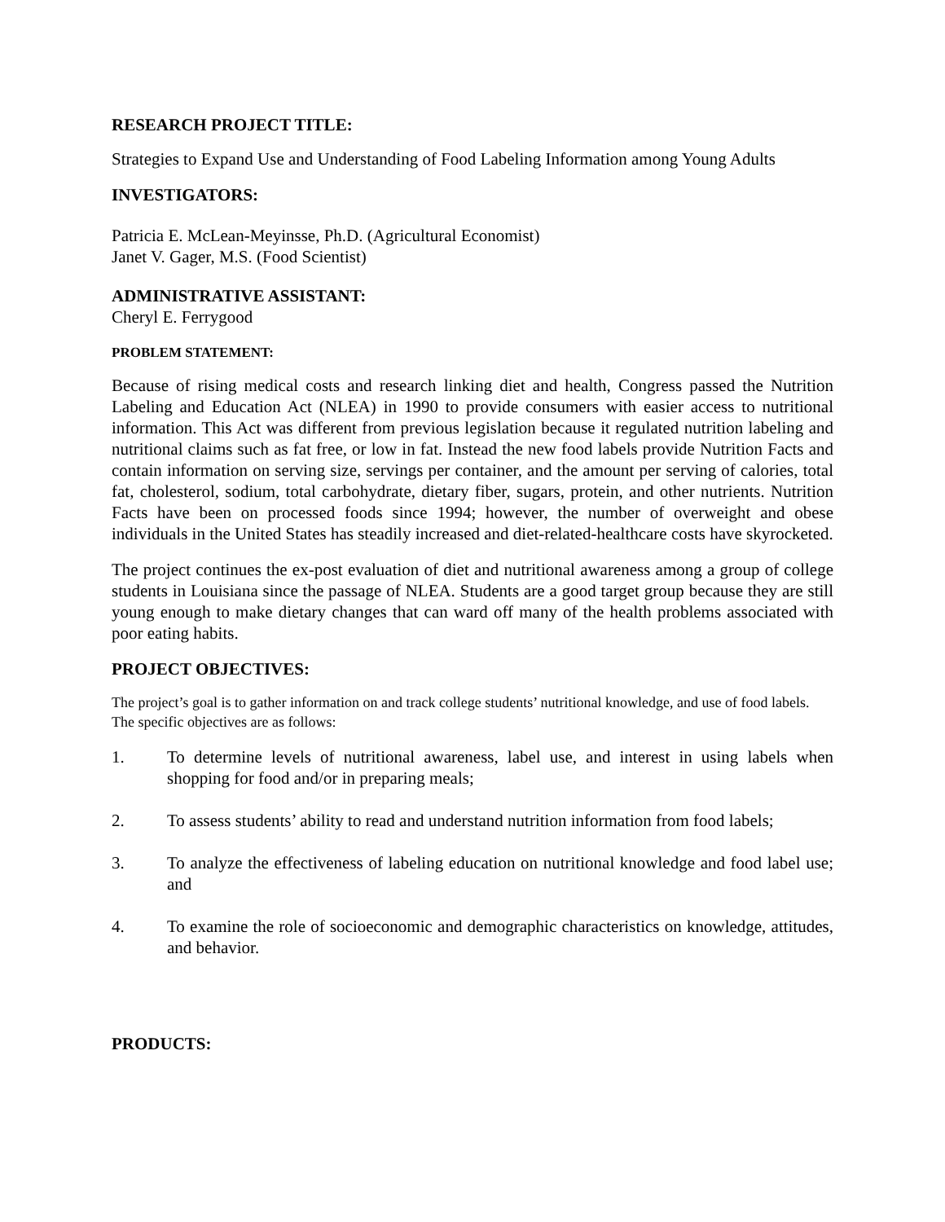RESEARCH PROJECT TITLE:
Strategies to Expand Use and Understanding of Food Labeling Information among Young Adults
INVESTIGATORS:
Patricia E. McLean-Meyinsse, Ph.D. (Agricultural Economist)
Janet V. Gager, M.S. (Food Scientist)
ADMINISTRATIVE ASSISTANT:
Cheryl E. Ferrygood
PROBLEM STATEMENT:
Because of rising medical costs and research linking diet and health, Congress passed the Nutrition Labeling and Education Act (NLEA) in 1990 to provide consumers with easier access to nutritional information. This Act was different from previous legislation because it regulated nutrition labeling and nutritional claims such as fat free, or low in fat. Instead the new food labels provide Nutrition Facts and contain information on serving size, servings per container, and the amount per serving of calories, total fat, cholesterol, sodium, total carbohydrate, dietary fiber, sugars, protein, and other nutrients. Nutrition Facts have been on processed foods since 1994; however, the number of overweight and obese individuals in the United States has steadily increased and diet-related-healthcare costs have skyrocketed.
The project continues the ex-post evaluation of diet and nutritional awareness among a group of college students in Louisiana since the passage of NLEA. Students are a good target group because they are still young enough to make dietary changes that can ward off many of the health problems associated with poor eating habits.
PROJECT OBJECTIVES:
The project’s goal is to gather information on and track college students’ nutritional knowledge, and use of food labels. The specific objectives are as follows:
1. To determine levels of nutritional awareness, label use, and interest in using labels when shopping for food and/or in preparing meals;
2. To assess students’ ability to read and understand nutrition information from food labels;
3. To analyze the effectiveness of labeling education on nutritional knowledge and food label use; and
4. To examine the role of socioeconomic and demographic characteristics on knowledge, attitudes, and behavior.
PRODUCTS: